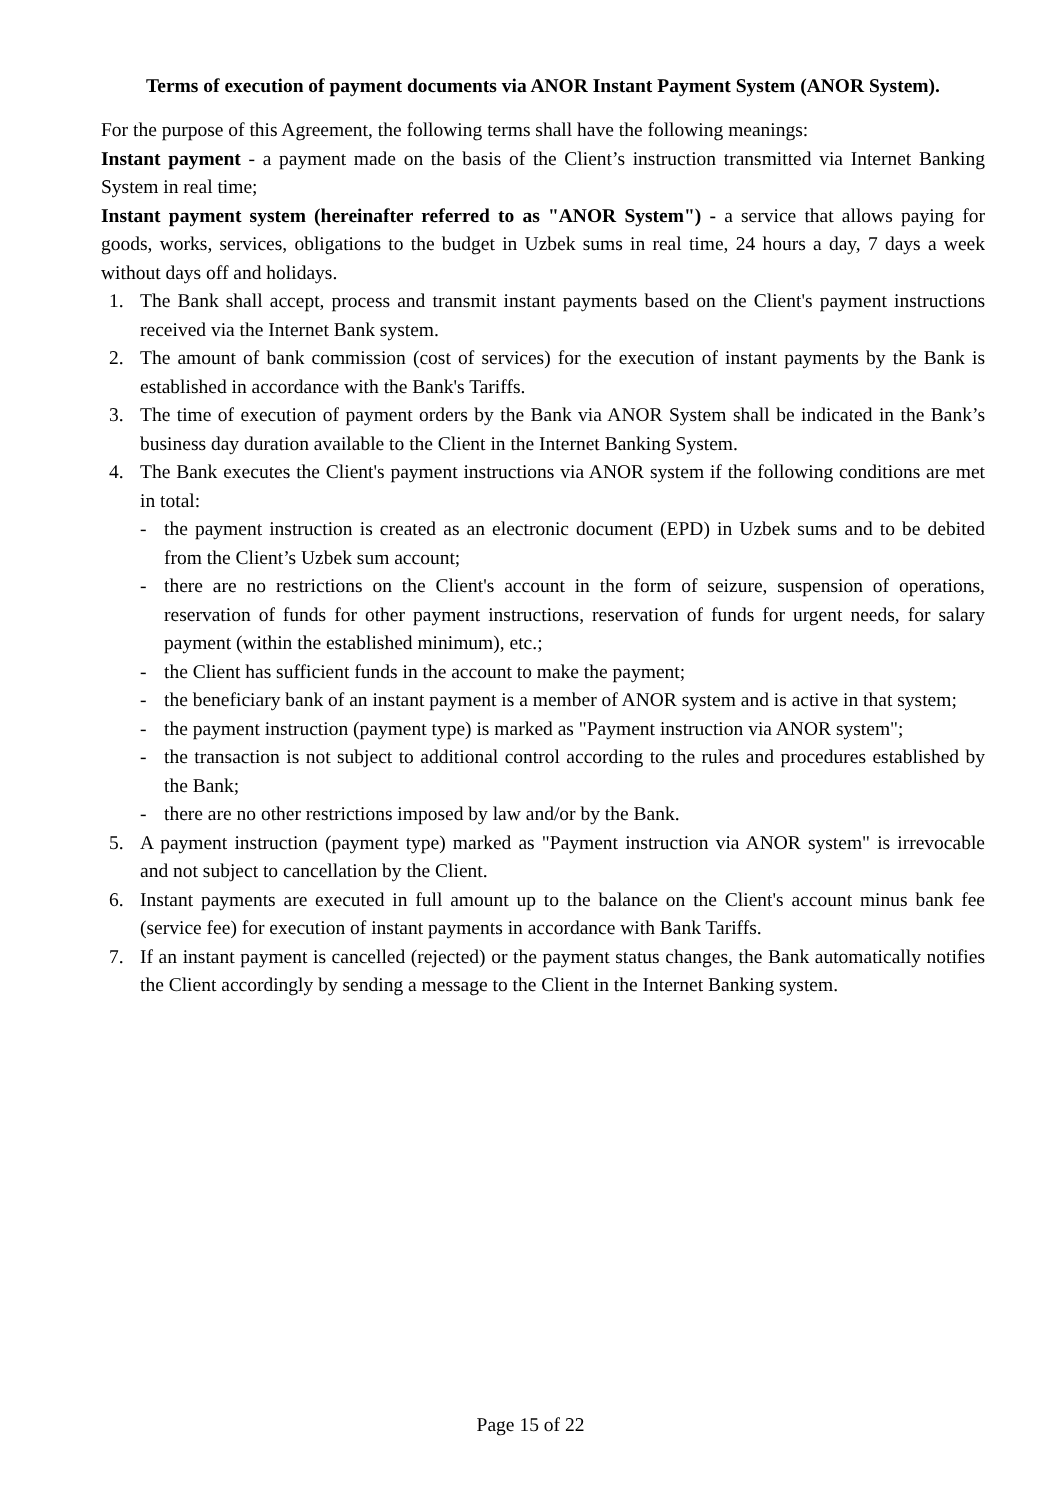Terms of execution of payment documents via ANOR Instant Payment System (ANOR System).
For the purpose of this Agreement, the following terms shall have the following meanings:
Instant payment - a payment made on the basis of the Client’s instruction transmitted via Internet Banking System in real time;
Instant payment system (hereinafter referred to as "ANOR System") - a service that allows paying for goods, works, services, obligations to the budget in Uzbek sums in real time, 24 hours a day, 7 days a week without days off and holidays.
1. The Bank shall accept, process and transmit instant payments based on the Client's payment instructions received via the Internet Bank system.
2. The amount of bank commission (cost of services) for the execution of instant payments by the Bank is established in accordance with the Bank's Tariffs.
3. The time of execution of payment orders by the Bank via ANOR System shall be indicated in the Bank’s business day duration available to the Client in the Internet Banking System.
4. The Bank executes the Client's payment instructions via ANOR system if the following conditions are met in total:
- the payment instruction is created as an electronic document (EPD) in Uzbek sums and to be debited from the Client’s Uzbek sum account;
- there are no restrictions on the Client's account in the form of seizure, suspension of operations, reservation of funds for other payment instructions, reservation of funds for urgent needs, for salary payment (within the established minimum), etc.;
- the Client has sufficient funds in the account to make the payment;
- the beneficiary bank of an instant payment is a member of ANOR system and is active in that system;
- the payment instruction (payment type) is marked as "Payment instruction via ANOR system";
- the transaction is not subject to additional control according to the rules and procedures established by the Bank;
- there are no other restrictions imposed by law and/or by the Bank.
5. A payment instruction (payment type) marked as "Payment instruction via ANOR system" is irrevocable and not subject to cancellation by the Client.
6. Instant payments are executed in full amount up to the balance on the Client's account minus bank fee (service fee) for execution of instant payments in accordance with Bank Tariffs.
7. If an instant payment is cancelled (rejected) or the payment status changes, the Bank automatically notifies the Client accordingly by sending a message to the Client in the Internet Banking system.
Page 15 of 22